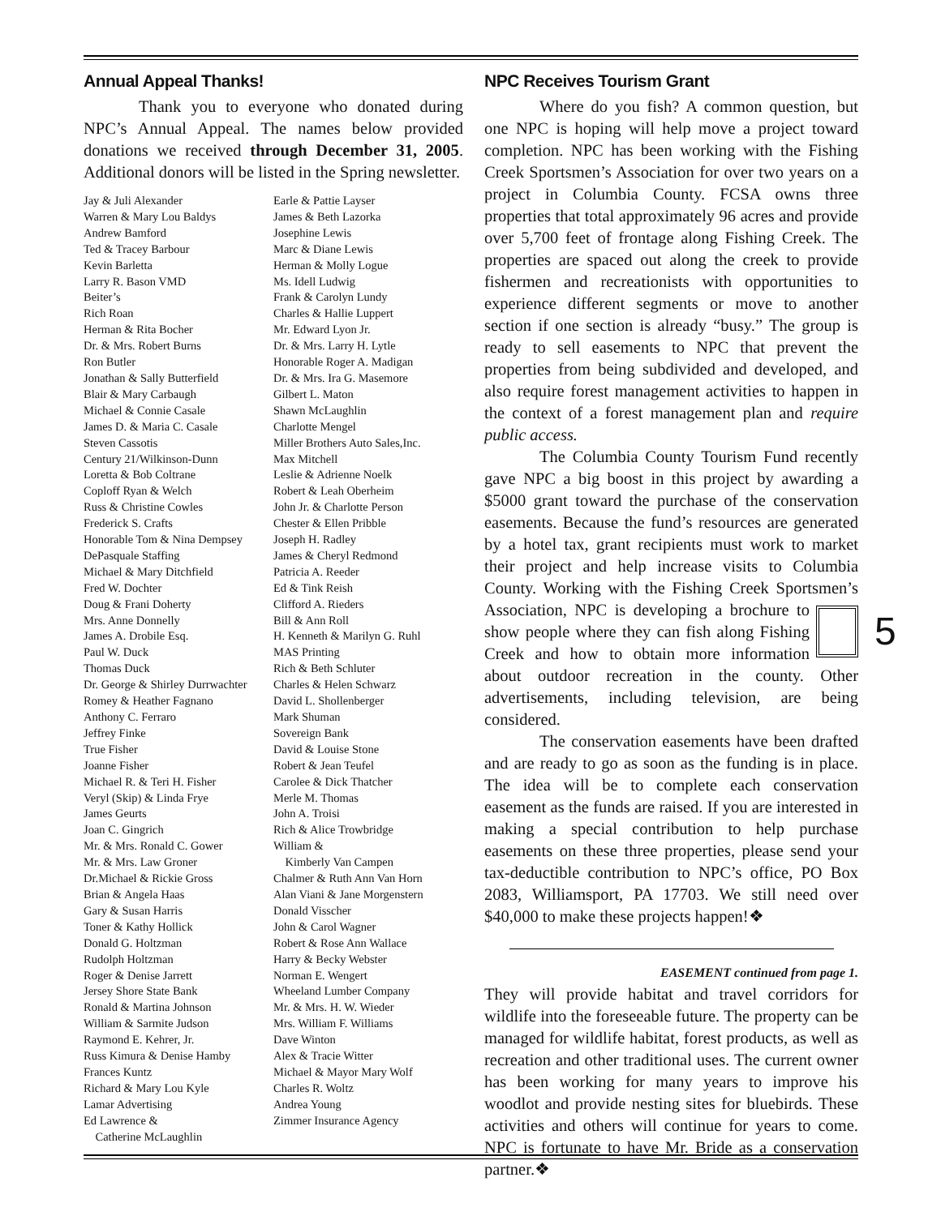Annual Appeal Thanks!
Thank you to everyone who donated during NPC’s Annual Appeal. The names below provided donations we received through December 31, 2005. Additional donors will be listed in the Spring newsletter.
Jay & Juli Alexander
Warren & Mary Lou Baldys
Andrew Bamford
Ted & Tracey Barbour
Kevin Barletta
Larry R. Bason VMD
Beiter’s
Rich Roan
Herman & Rita Bocher
Dr. & Mrs. Robert Burns
Ron Butler
Jonathan & Sally Butterfield
Blair & Mary Carbaugh
Michael & Connie Casale
James D. & Maria C. Casale
Steven Cassotis
Century 21/Wilkinson-Dunn
Loretta & Bob Coltrane
Coploff Ryan & Welch
Russ & Christine Cowles
Frederick S. Crafts
Honorable Tom & Nina Dempsey
DePasquale Staffing
Michael & Mary Ditchfield
Fred W. Dochter
Doug & Frani Doherty
Mrs. Anne Donnelly
James A. Drobile Esq.
Paul W. Duck
Thomas Duck
Dr. George & Shirley Durrwachter
Romey & Heather Fagnano
Anthony C. Ferraro
Jeffrey Finke
True Fisher
Joanne Fisher
Michael R. & Teri H. Fisher
Veryl (Skip) & Linda Frye
James Geurts
Joan C. Gingrich
Mr. & Mrs. Ronald C. Gower
Mr. & Mrs. Law Groner
Dr.Michael & Rickie Gross
Brian & Angela Haas
Gary & Susan Harris
Toner & Kathy Hollick
Donald G. Holtzman
Rudolph Holtzman
Roger & Denise Jarrett
Jersey Shore State Bank
Ronald & Martina Johnson
William & Sarmite Judson
Raymond E. Kehrer, Jr.
Russ Kimura & Denise Hamby
Frances Kuntz
Richard & Mary Lou Kyle
Lamar Advertising
Ed Lawrence &
Catherine McLaughlin
Earle & Pattie Layser
James & Beth Lazorka
Josephine Lewis
Marc & Diane Lewis
Herman & Molly Logue
Ms. Idell Ludwig
Frank & Carolyn Lundy
Charles & Hallie Luppert
Mr. Edward Lyon Jr.
Dr. & Mrs. Larry H. Lytle
Honorable Roger A. Madigan
Dr. & Mrs. Ira G. Masemore
Gilbert L. Maton
Shawn McLaughlin
Charlotte Mengel
Miller Brothers Auto Sales,Inc.
Max Mitchell
Leslie & Adrienne Noelk
Robert & Leah Oberheim
John Jr. & Charlotte Person
Chester & Ellen Pribble
Joseph H. Radley
James & Cheryl Redmond
Patricia A. Reeder
Ed & Tink Reish
Clifford A. Rieders
Bill & Ann Roll
H. Kenneth & Marilyn G. Ruhl
MAS Printing
Rich & Beth Schluter
Charles & Helen Schwarz
David L. Shollenberger
Mark Shuman
Sovereign Bank
David & Louise Stone
Robert & Jean Teufel
Carolee & Dick Thatcher
Merle M. Thomas
John A. Troisi
Rich & Alice Trowbridge
William &
Kimberly Van Campen
Chalmer & Ruth Ann Van Horn
Alan Viani & Jane Morgenstern
Donald Visscher
John & Carol Wagner
Robert & Rose Ann Wallace
Harry & Becky Webster
Norman E. Wengert
Wheeland Lumber Company
Mr. & Mrs. H. W. Wieder
Mrs. William F. Williams
Dave Winton
Alex & Tracie Witter
Michael & Mayor Mary Wolf
Charles R. Woltz
Andrea Young
Zimmer Insurance Agency
NPC Receives Tourism Grant
Where do you fish? A common question, but one NPC is hoping will help move a project toward completion. NPC has been working with the Fishing Creek Sportsmen’s Association for over two years on a project in Columbia County. FCSA owns three properties that total approximately 96 acres and provide over 5,700 feet of frontage along Fishing Creek. The properties are spaced out along the creek to provide fishermen and recreationists with opportunities to experience different segments or move to another section if one section is already “busy.” The group is ready to sell easements to NPC that prevent the properties from being subdivided and developed, and also require forest management activities to happen in the context of a forest management plan and require public access.
The Columbia County Tourism Fund recently gave NPC a big boost in this project by awarding a $5000 grant toward the purchase of the conservation easements. Because the fund’s resources are generated by a hotel tax, grant recipients must work to market their project and help increase visits to Columbia County. Working with the Fishing Creek Sportsmen’s Association, 5 NPC is developing a brochure to show people where they can fish along Fishing Creek and how to obtain more information about outdoor recreation in the county. Other advertisements, including television, are being considered.
The conservation easements have been drafted and are ready to go as soon as the funding is in place. The idea will be to complete each conservation easement as the funds are raised. If you are interested in making a special contribution to help purchase easements on these three properties, please send your tax-deductible contribution to NPC’s office, PO Box 2083, Williamsport, PA 17703. We still need over $40,000 to make these projects happen!❖
EASEMENT continued from page 1.
They will provide habitat and travel corridors for wildlife into the foreseeable future. The property can be managed for wildlife habitat, forest products, as well as recreation and other traditional uses. The current owner has been working for many years to improve his woodlot and provide nesting sites for bluebirds. These activities and others will continue for years to come. NPC is fortunate to have Mr. Bride as a conservation partner.❖